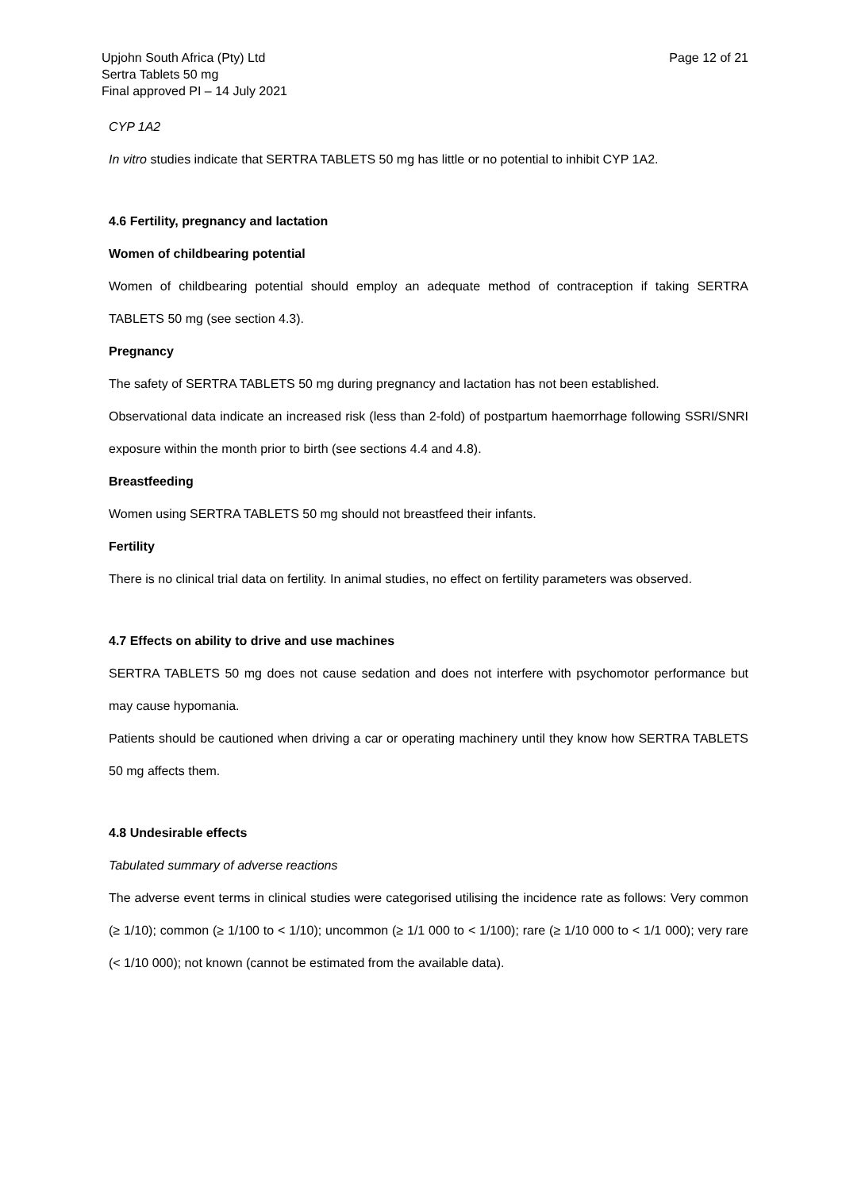Upjohn South Africa (Pty) Ltd
Sertra Tablets 50 mg
Final approved PI – 14 July 2021
Page 12 of 21
CYP 1A2
In vitro studies indicate that SERTRA TABLETS 50 mg has little or no potential to inhibit CYP 1A2.
4.6 Fertility, pregnancy and lactation
Women of childbearing potential
Women of childbearing potential should employ an adequate method of contraception if taking SERTRA TABLETS 50 mg (see section 4.3).
Pregnancy
The safety of SERTRA TABLETS 50 mg during pregnancy and lactation has not been established.
Observational data indicate an increased risk (less than 2-fold) of postpartum haemorrhage following SSRI/SNRI exposure within the month prior to birth (see sections 4.4 and 4.8).
Breastfeeding
Women using SERTRA TABLETS 50 mg should not breastfeed their infants.
Fertility
There is no clinical trial data on fertility. In animal studies, no effect on fertility parameters was observed.
4.7 Effects on ability to drive and use machines
SERTRA TABLETS 50 mg does not cause sedation and does not interfere with psychomotor performance but may cause hypomania.
Patients should be cautioned when driving a car or operating machinery until they know how SERTRA TABLETS 50 mg affects them.
4.8 Undesirable effects
Tabulated summary of adverse reactions
The adverse event terms in clinical studies were categorised utilising the incidence rate as follows: Very common (≥ 1/10); common (≥ 1/100 to < 1/10); uncommon (≥ 1/1 000 to < 1/100); rare (≥ 1/10 000 to < 1/1 000); very rare (< 1/10 000); not known (cannot be estimated from the available data).